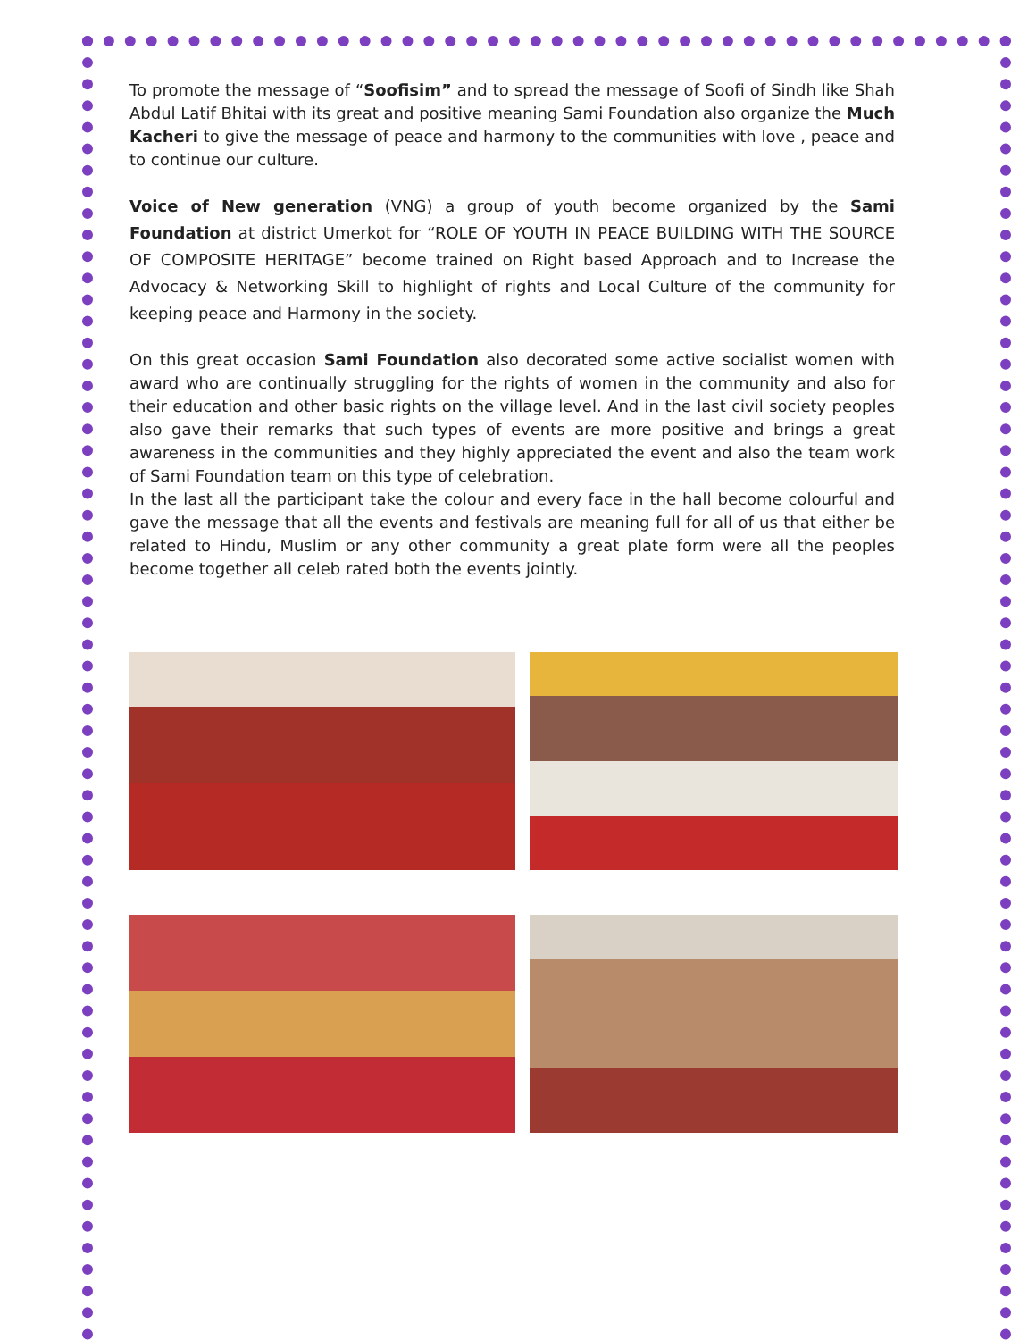To promote the message of “Soofisim” and to spread the message of Soofi of Sindh like Shah Abdul Latif Bhitai with its great and positive meaning Sami Foundation also organize the Much Kacheri to give the message of peace and harmony to the communities with love , peace and to continue our culture.
Voice of New generation (VNG) a group of youth become organized by the Sami Foundation at district Umerkot for “ROLE OF YOUTH IN PEACE BUILDING WITH THE SOURCE OF COMPOSITE HERITAGE” become trained on Right based Approach and to Increase the Advocacy & Networking Skill to highlight of rights and Local Culture of the community for keeping peace and Harmony in the society.
On this great occasion Sami Foundation also decorated some active socialist women with award who are continually struggling for the rights of women in the community and also for their education and other basic rights on the village level. And in the last civil society peoples also gave their remarks that such types of events are more positive and brings a great awareness in the communities and they highly appreciated the event and also the team work of Sami Foundation team on this type of celebration.
In the last all the participant take the colour and every face in the hall become colourful and gave the message that all the events and festivals are meaning full for all of us that either be related to Hindu, Muslim or any other community a great plate form were all the peoples become together all celeb rated both the events jointly.